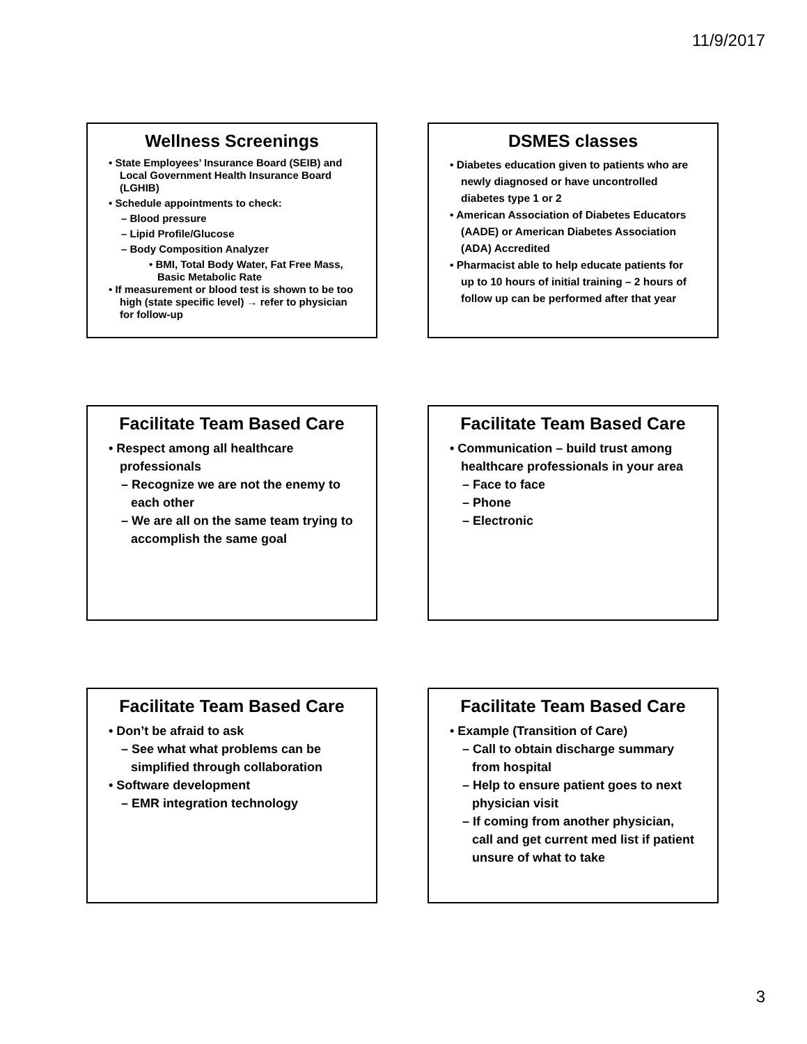11/9/2017
Wellness Screenings
• State Employees’ Insurance Board (SEIB) and Local Government Health Insurance Board (LGHIB)
• Schedule appointments to check:
– Blood pressure
– Lipid Profile/Glucose
– Body Composition Analyzer
• BMI, Total Body Water, Fat Free Mass, Basic Metabolic Rate
• If measurement or blood test is shown to be too high (state specific level) → refer to physician for follow-up
DSMES classes
• Diabetes education given to patients who are newly diagnosed or have uncontrolled diabetes type 1 or 2
• American Association of Diabetes Educators (AADE) or American Diabetes Association (ADA) Accredited
• Pharmacist able to help educate patients for up to 10 hours of initial training – 2 hours of follow up can be performed after that year
Facilitate Team Based Care
• Respect among all healthcare professionals
– Recognize we are not the enemy to each other
– We are all on the same team trying to accomplish the same goal
Facilitate Team Based Care
• Communication – build trust among healthcare professionals in your area
– Face to face
– Phone
– Electronic
Facilitate Team Based Care
• Don’t be afraid to ask
– See what what problems can be simplified through collaboration
• Software development
– EMR integration technology
Facilitate Team Based Care
• Example (Transition of Care)
– Call to obtain discharge summary from hospital
– Help to ensure patient goes to next physician visit
– If coming from another physician, call and get current med list if patient unsure of what to take
3